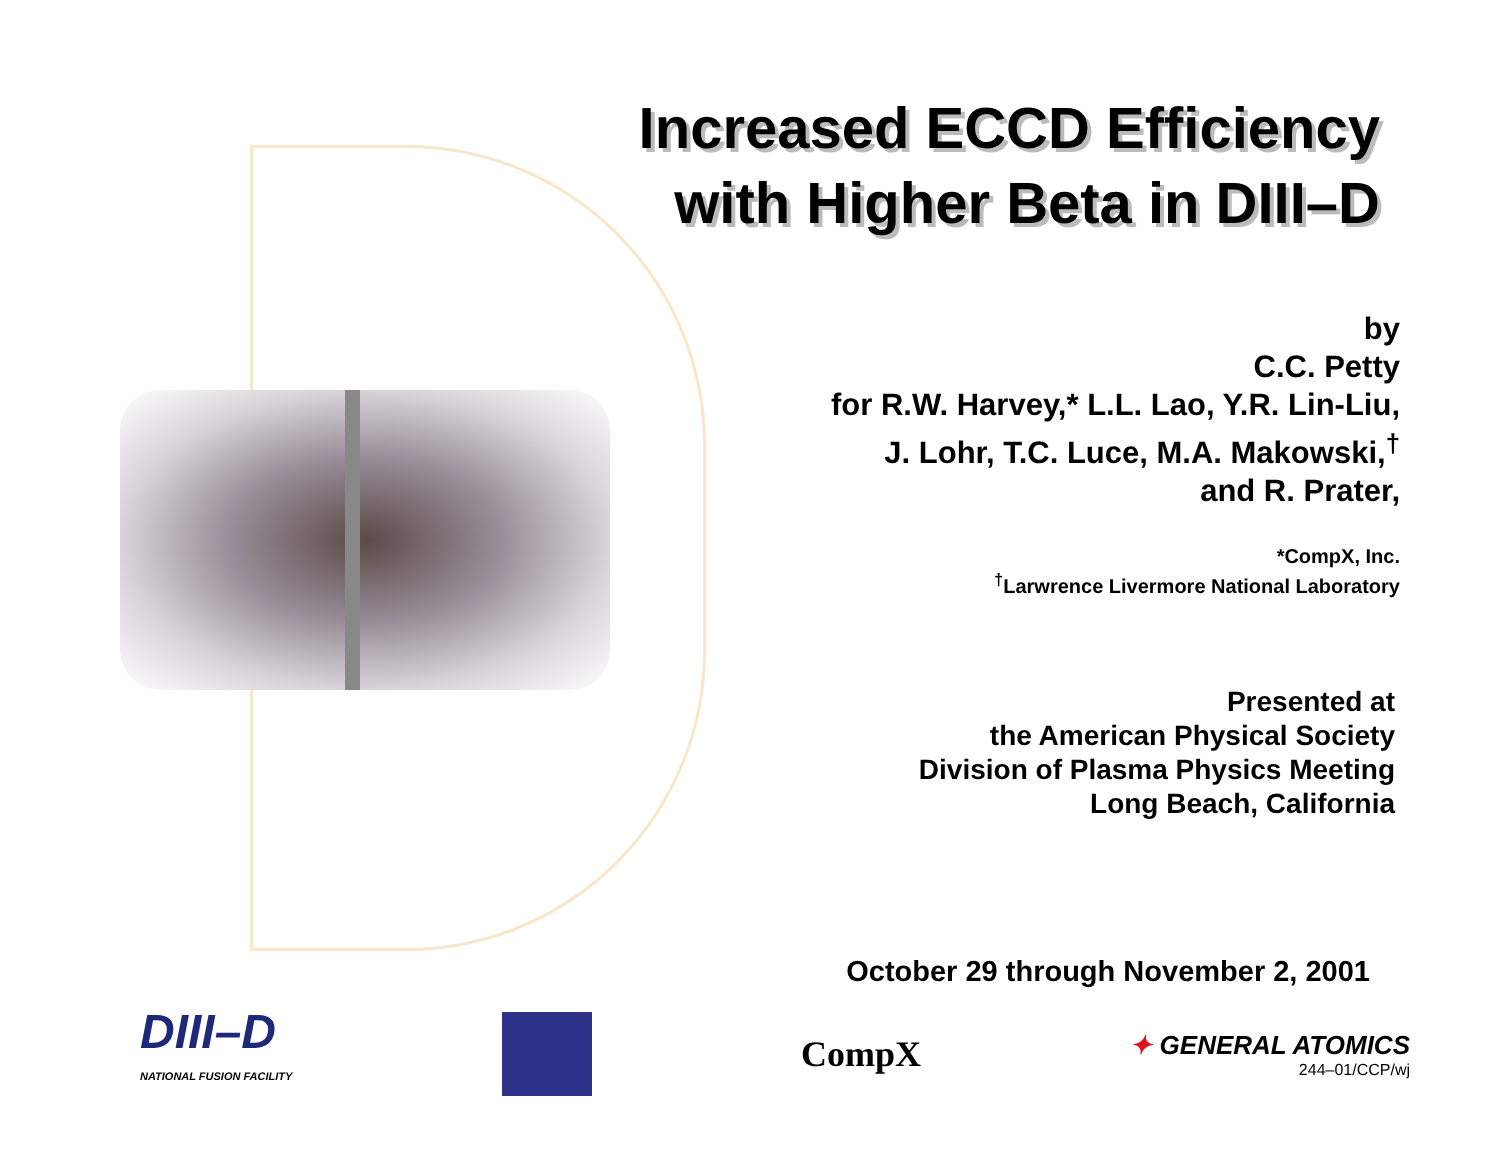Increased ECCD Efficiency
with Higher Beta in DIII–D
by
C.C. Petty
for R.W. Harvey,* L.L. Lao, Y.R. Lin-Liu,
J. Lohr, T.C. Luce, M.A. Makowski,<sup>†</sup>
and R. Prater,
*CompX, Inc.
<sup>†</sup> Larwrence Livermore National Laboratory
Presented at
the American Physical Society
Division of Plasma Physics Meeting
Long Beach, California
October 29 through November 2, 2001
DIII–D
NATIONAL FUSION FACILITY
CompX
✦ GENERAL ATOMICS
244–01/CCP/wj